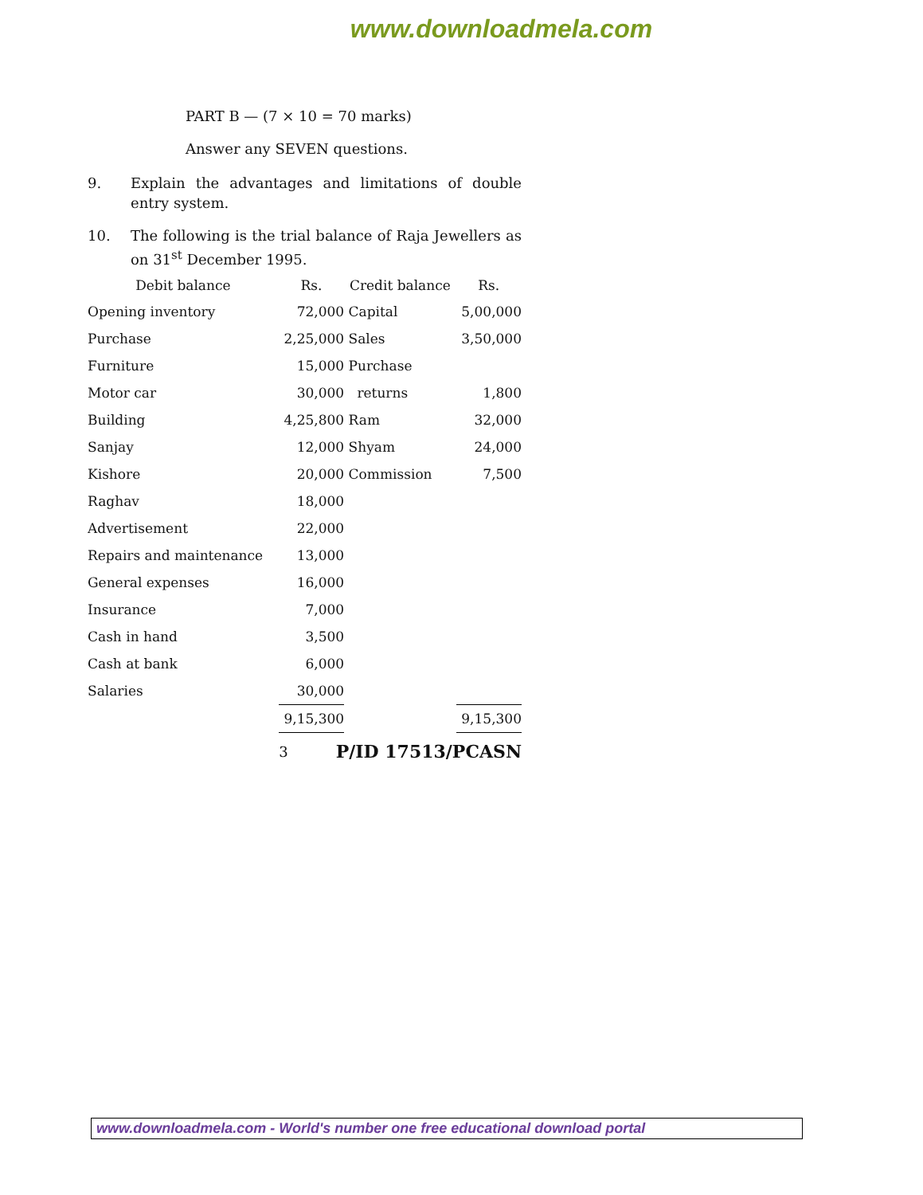www.downloadmela.com
PART B — (7 × 10 = 70 marks)
Answer any SEVEN questions.
9. Explain the advantages and limitations of double entry system.
10. The following is the trial balance of Raja Jewellers as on 31<sup>st</sup> December 1995.
| Debit balance | Rs. | Credit balance | Rs. |
| --- | --- | --- | --- |
| Opening inventory | 72,000 | Capital | 5,00,000 |
| Purchase | 2,25,000 | Sales | 3,50,000 |
| Furniture | 15,000 | Purchase | |
| Motor car | 30,000 | returns | 1,800 |
| Building | 4,25,800 | Ram | 32,000 |
| Sanjay | 12,000 | Shyam | 24,000 |
| Kishore | 20,000 | Commission | 7,500 |
| Raghav | 18,000 | | |
| Advertisement | 22,000 | | |
| Repairs and maintenance | 13,000 | | |
| General expenses | 16,000 | | |
| Insurance | 7,000 | | |
| Cash in hand | 3,500 | | |
| Cash at bank | 6,000 | | |
| Salaries | 30,000 | | |
| | 9,15,300 | | 9,15,300 |
3 P/ID 17513/PCASN
www.downloadmela.com - World's number one free educational download portal